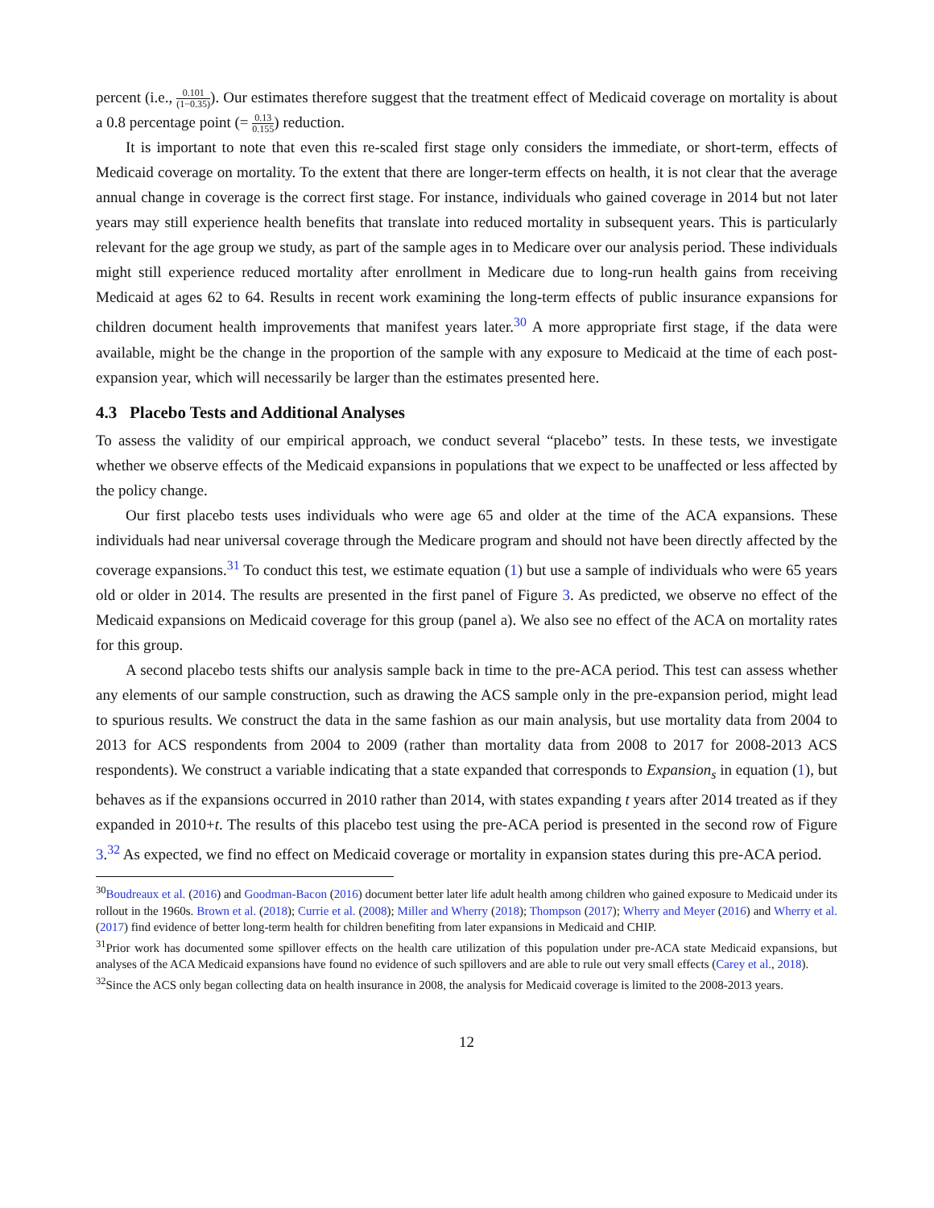percent (i.e., 0.101 (1−0.35)). Our estimates therefore suggest that the treatment effect of Medicaid coverage on mortality is about a 0.8 percentage point (= 0.13 0.155) reduction.
It is important to note that even this re-scaled first stage only considers the immediate, or short-term, effects of Medicaid coverage on mortality. To the extent that there are longer-term effects on health, it is not clear that the average annual change in coverage is the correct first stage. For instance, individuals who gained coverage in 2014 but not later years may still experience health benefits that translate into reduced mortality in subsequent years. This is particularly relevant for the age group we study, as part of the sample ages in to Medicare over our analysis period. These individuals might still experience reduced mortality after enrollment in Medicare due to long-run health gains from receiving Medicaid at ages 62 to 64. Results in recent work examining the long-term effects of public insurance expansions for children document health improvements that manifest years later.<sup>30</sup> A more appropriate first stage, if the data were available, might be the change in the proportion of the sample with any exposure to Medicaid at the time of each post-expansion year, which will necessarily be larger than the estimates presented here.
4.3 Placebo Tests and Additional Analyses
To assess the validity of our empirical approach, we conduct several “placebo” tests. In these tests, we investigate whether we observe effects of the Medicaid expansions in populations that we expect to be unaffected or less affected by the policy change.
Our first placebo tests uses individuals who were age 65 and older at the time of the ACA expansions. These individuals had near universal coverage through the Medicare program and should not have been directly affected by the coverage expansions.<sup>31</sup> To conduct this test, we estimate equation (1) but use a sample of individuals who were 65 years old or older in 2014. The results are presented in the first panel of Figure 3. As predicted, we observe no effect of the Medicaid expansions on Medicaid coverage for this group (panel a). We also see no effect of the ACA on mortality rates for this group.
A second placebo tests shifts our analysis sample back in time to the pre-ACA period. This test can assess whether any elements of our sample construction, such as drawing the ACS sample only in the pre-expansion period, might lead to spurious results. We construct the data in the same fashion as our main analysis, but use mortality data from 2004 to 2013 for ACS respondents from 2004 to 2009 (rather than mortality data from 2008 to 2017 for 2008-2013 ACS respondents). We construct a variable indicating that a state expanded that corresponds to Expansion<sub>s</sub> in equation (1), but behaves as if the expansions occurred in 2010 rather than 2014, with states expanding t years after 2014 treated as if they expanded in 2010+t. The results of this placebo test using the pre-ACA period is presented in the second row of Figure 3.<sup>32</sup> As expected, we find no effect on Medicaid coverage or mortality in expansion states during this pre-ACA period.
<sup>30</sup> Boudreaux et al. (2016) and Goodman-Bacon (2016) document better later life adult health among children who gained exposure to Medicaid under its rollout in the 1960s. Brown et al. (2018); Currie et al. (2008); Miller and Wherry (2018); Thompson (2017); Wherry and Meyer (2016) and Wherry et al. (2017) find evidence of better long-term health for children benefiting from later expansions in Medicaid and CHIP.
<sup>31</sup> Prior work has documented some spillover effects on the health care utilization of this population under pre-ACA state Medicaid expansions, but analyses of the ACA Medicaid expansions have found no evidence of such spillovers and are able to rule out very small effects (Carey et al., 2018).
<sup>32</sup> Since the ACS only began collecting data on health insurance in 2008, the analysis for Medicaid coverage is limited to the 2008-2013 years.
12